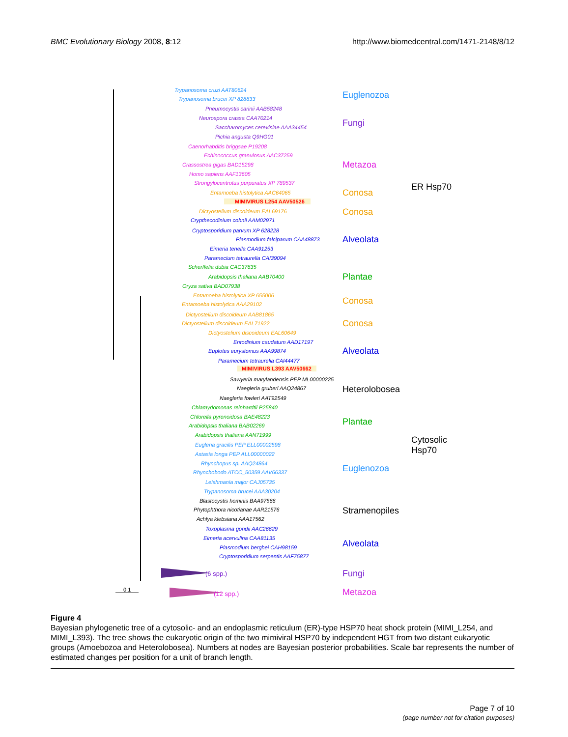BMC Evolutionary Biology 2008, 8:12 http://www.biomedcentral.com/1471-2148/8/12
Trypanosoma cruzi AAT80624
Trypanosoma brucei XP 828833
Pneumocystis carinii AAB58248
Neurospora crassa CAA70214
Saccharomyces cerevisiae AAA34454
Pichia angusta Q9HG01
Caenorhabditis briggsae P19208
Echinococcus granulosus AAC37259
Crassostrea gigas BAD15298
Homo sapiens AAF13605
Strongylocentrotus purpuratus XP 789537
Entamoeba histolytica AAC64065
MIMIVIRUS L254 AAV50526
Dictyostelium discoideum EAL69176
Crypthecodinium cohnii AAM02971
Cryptosporidium parvum XP 628228
Plasmodium falciparum CAA48873
Eimeria tenella CAA91253
Paramecium tetraurelia CAI39094
Scherffelia dubia CAC37635
Arabidopsis thaliana AAB70400
Oryza sativa BAD07938
Entamoeba histolytica XP 655006
Entamoeba histolytica AAA29102
Dictyostelium discoideum AAB81865
Dictyostelium discoideum EAL71922
Dictyostelium discoideum EAL60649
Entodinium caudatum AAD17197
Euplotes eurystomus AAA99874
Paramecium tetraurelia CAI44477
MIMIVIRUS L393 AAV50662
Sawyeria marylandensis PEP ML00000225
Naegleria gruberi AAQ24867
Naegleria fowleri AAT92549
Chlamydomonas reinhardtii P25840
Chlorella pyrenoidosa BAE48223
Arabidopsis thaliana BAB02269
Arabidopsis thaliana AAN71999
Euglena gracilis PEP ELL00002598
Astasia longa PEP ALL00000022
Rhynchopus sp. AAQ24864
Rhynchobodo ATCC_50359 AAV66337
Leishmania major CAJ05735
Trypanosoma brucei AAA30204
Blastocystis hominis BAA97566
Phytophthora nicotianae AAR21576
Achlya klebsiana AAA17562
Toxoplasma gondii AAC26629
Eimeria acervulina CAA81135
Plasmodium berghei CAH98159
Cryptosporidium serpentis AAF75877
(6 spp.)
(12 spp.)
0.1
Euglenozoa
Fungi
Metazoa
Conosa
Conosa
Alveolata
Plantae
ER Hsp70
Conosa
Conosa
Alveolata
Heterolobosea
Plantae
Cytosolic
Hsp70
Euglenozoa
Stramenopiles
Alveolata
Fungi
Metazoa
Figure 4
Bayesian phylogenetic tree of a cytosolic- and an endoplasmic reticulum (ER)-type HSP70 heat shock protein (MIMI_L254, and MIMI_L393). The tree shows the eukaryotic origin of the two mimiviral HSP70 by independent HGT from two distant eukaryotic groups (Amoebozoa and Heterolobosea). Numbers at nodes are Bayesian posterior probabilities. Scale bar represents the number of estimated changes per position for a unit of branch length.
Page 7 of 10
(page number not for citation purposes)